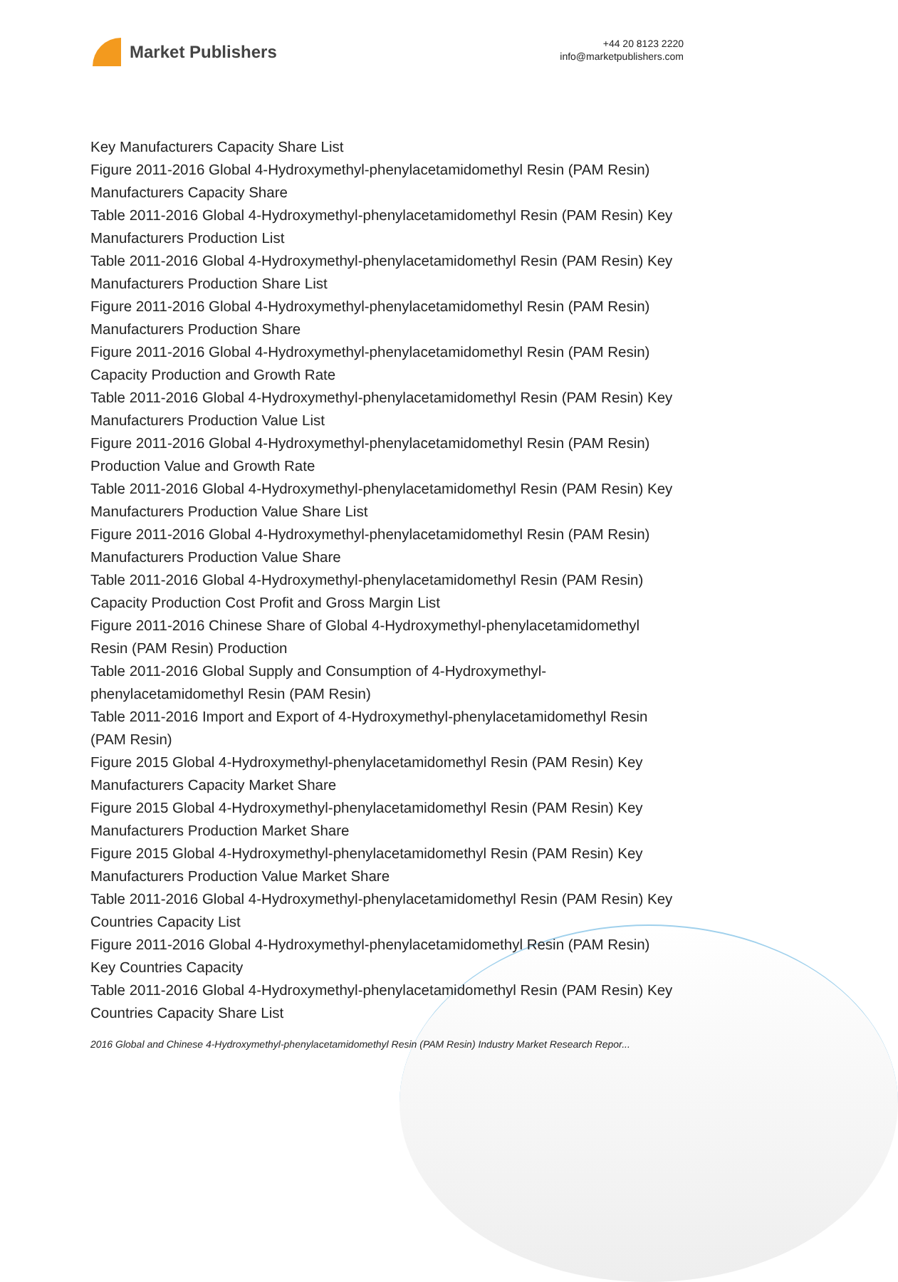Market Publishers
+44 20 8123 2220
info@marketpublishers.com
Key Manufacturers Capacity Share List
Figure 2011-2016 Global 4-Hydroxymethyl-phenylacetamidomethyl Resin (PAM Resin) Manufacturers Capacity Share
Table 2011-2016 Global 4-Hydroxymethyl-phenylacetamidomethyl Resin (PAM Resin) Key Manufacturers Production List
Table 2011-2016 Global 4-Hydroxymethyl-phenylacetamidomethyl Resin (PAM Resin) Key Manufacturers Production Share List
Figure 2011-2016 Global 4-Hydroxymethyl-phenylacetamidomethyl Resin (PAM Resin) Manufacturers Production Share
Figure 2011-2016 Global 4-Hydroxymethyl-phenylacetamidomethyl Resin (PAM Resin) Capacity Production and Growth Rate
Table 2011-2016 Global 4-Hydroxymethyl-phenylacetamidomethyl Resin (PAM Resin) Key Manufacturers Production Value List
Figure 2011-2016 Global 4-Hydroxymethyl-phenylacetamidomethyl Resin (PAM Resin) Production Value and Growth Rate
Table 2011-2016 Global 4-Hydroxymethyl-phenylacetamidomethyl Resin (PAM Resin) Key Manufacturers Production Value Share List
Figure 2011-2016 Global 4-Hydroxymethyl-phenylacetamidomethyl Resin (PAM Resin) Manufacturers Production Value Share
Table 2011-2016 Global 4-Hydroxymethyl-phenylacetamidomethyl Resin (PAM Resin) Capacity Production Cost Profit and Gross Margin List
Figure 2011-2016 Chinese Share of Global 4-Hydroxymethyl-phenylacetamidomethyl Resin (PAM Resin) Production
Table 2011-2016 Global Supply and Consumption of 4-Hydroxymethyl-phenylacetamidomethyl Resin (PAM Resin)
Table 2011-2016 Import and Export of 4-Hydroxymethyl-phenylacetamidomethyl Resin (PAM Resin)
Figure 2015 Global 4-Hydroxymethyl-phenylacetamidomethyl Resin (PAM Resin) Key Manufacturers Capacity Market Share
Figure 2015 Global 4-Hydroxymethyl-phenylacetamidomethyl Resin (PAM Resin) Key Manufacturers Production Market Share
Figure 2015 Global 4-Hydroxymethyl-phenylacetamidomethyl Resin (PAM Resin) Key Manufacturers Production Value Market Share
Table 2011-2016 Global 4-Hydroxymethyl-phenylacetamidomethyl Resin (PAM Resin) Key Countries Capacity List
Figure 2011-2016 Global 4-Hydroxymethyl-phenylacetamidomethyl Resin (PAM Resin) Key Countries Capacity
Table 2011-2016 Global 4-Hydroxymethyl-phenylacetamidomethyl Resin (PAM Resin) Key Countries Capacity Share List
2016 Global and Chinese 4-Hydroxymethyl-phenylacetamidomethyl Resin (PAM Resin) Industry Market Research Repor...